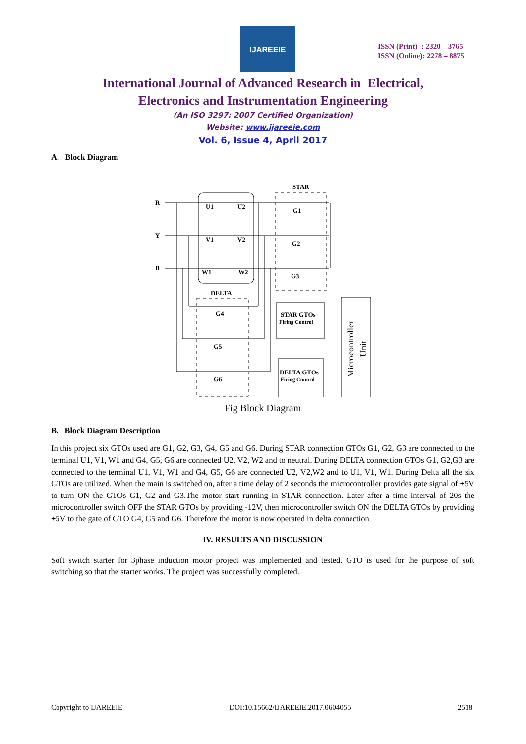IJAREEIE
ISSN (Print) : 2320 – 3765
ISSN (Online): 2278 – 8875
International Journal of Advanced Research in Electrical,
Electronics and Instrumentation Engineering
(An ISO 3297: 2007 Certified Organization)
Website: www.ijareeie.com
Vol. 6, Issue 4, April 2017
A. Block Diagram
R
Y
B
STAR
DELTA
U1
U2
V1
V2
W1
W2
G1
G2
G3
G4
G5
G6
STAR GTOs
Firing Control
DELTA GTOs
Firing Control
Microcontroller
Unit
Fig Block Diagram
B. Block Diagram Description
In this project six GTOs used are G1, G2, G3, G4, G5 and G6. During STAR connection GTOs G1, G2, G3 are connected to the terminal U1, V1, W1 and G4, G5, G6 are connected U2, V2, W2 and to neutral. During DELTA connection GTOs G1, G2,G3 are connected to the terminal U1, V1, W1 and G4, G5, G6 are connected U2, V2,W2 and to U1, V1, W1. During Delta all the six GTOs are utilized. When the main is switched on, after a time delay of 2 seconds the microcontroller provides gate signal of +5V to turn ON the GTOs G1, G2 and G3.The motor start running in STAR connection. Later after a time interval of 20s the microcontroller switch OFF the STAR GTOs by providing -12V, then microcontroller switch ON the DELTA GTOs by providing +5V to the gate of GTO G4, G5 and G6. Therefore the motor is now operated in delta connection
IV. RESULTS AND DISCUSSION
Soft switch starter for 3phase induction motor project was implemented and tested. GTO is used for the purpose of soft switching so that the starter works. The project was successfully completed.
Copyright to IJAREEIE DOI:10.15662/IJAREEIE.2017.0604055 2518